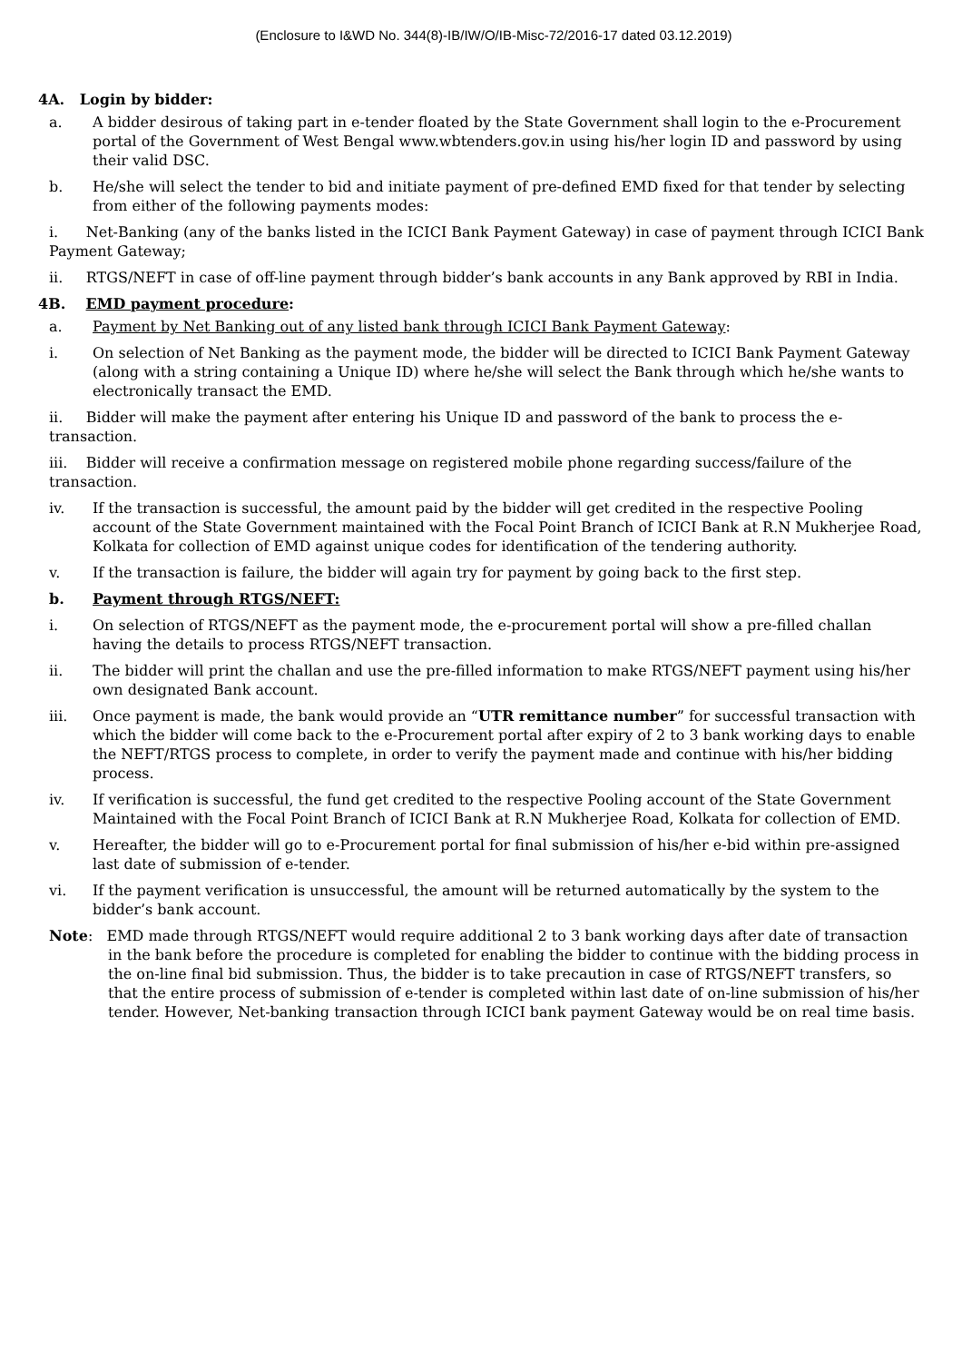(Enclosure to I&WD No. 344(8)-IB/IW/O/IB-Misc-72/2016-17 dated 03.12.2019)
4A. Login by bidder:
a. A bidder desirous of taking part in e-tender floated by the State Government shall login to the e-Procurement portal of the Government of West Bengal www.wbtenders.gov.in using his/her login ID and password by using their valid DSC.
b. He/she will select the tender to bid and initiate payment of pre-defined EMD fixed for that tender by selecting from either of the following payments modes:
i. Net-Banking (any of the banks listed in the ICICI Bank Payment Gateway) in case of payment through ICICI Bank Payment Gateway;
ii. RTGS/NEFT in case of off-line payment through bidder’s bank accounts in any Bank approved by RBI in India.
4B. EMD payment procedure:
a. Payment by Net Banking out of any listed bank through ICICI Bank Payment Gateway:
i. On selection of Net Banking as the payment mode, the bidder will be directed to ICICI Bank Payment Gateway (along with a string containing a Unique ID) where he/she will select the Bank through which he/she wants to electronically transact the EMD.
ii. Bidder will make the payment after entering his Unique ID and password of the bank to process the e-transaction.
iii. Bidder will receive a confirmation message on registered mobile phone regarding success/failure of the transaction.
iv. If the transaction is successful, the amount paid by the bidder will get credited in the respective Pooling account of the State Government maintained with the Focal Point Branch of ICICI Bank at R.N Mukherjee Road, Kolkata for collection of EMD against unique codes for identification of the tendering authority.
v. If the transaction is failure, the bidder will again try for payment by going back to the first step.
b. Payment through RTGS/NEFT:
i. On selection of RTGS/NEFT as the payment mode, the e-procurement portal will show a pre-filled challan having the details to process RTGS/NEFT transaction.
ii. The bidder will print the challan and use the pre-filled information to make RTGS/NEFT payment using his/her own designated Bank account.
iii. Once payment is made, the bank would provide an “UTR remittance number” for successful transaction with which the bidder will come back to the e-Procurement portal after expiry of 2 to 3 bank working days to enable the NEFT/RTGS process to complete, in order to verify the payment made and continue with his/her bidding process.
iv. If verification is successful, the fund get credited to the respective Pooling account of the State Government Maintained with the Focal Point Branch of ICICI Bank at R.N Mukherjee Road, Kolkata for collection of EMD.
v. Hereafter, the bidder will go to e-Procurement portal for final submission of his/her e-bid within pre-assigned last date of submission of e-tender.
vi. If the payment verification is unsuccessful, the amount will be returned automatically by the system to the bidder’s bank account.
Note: EMD made through RTGS/NEFT would require additional 2 to 3 bank working days after date of transaction in the bank before the procedure is completed for enabling the bidder to continue with the bidding process in the on-line final bid submission. Thus, the bidder is to take precaution in case of RTGS/NEFT transfers, so that the entire process of submission of e-tender is completed within last date of on-line submission of his/her tender. However, Net-banking transaction through ICICI bank payment Gateway would be on real time basis.